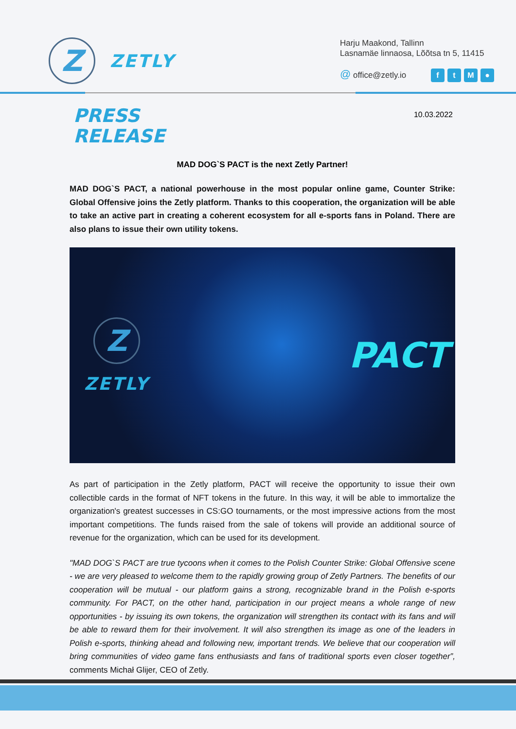Z
ZETLY
Harju Maakond, Tallinn
Lasnamäe linnaosa, Lõõtsa tn 5, 11415
@ office@zetly.io ftM ●
PRESS
RELEASE
10.03.2022
MAD DOG`S PACT is the next Zetly Partner!
MAD DOG`S PACT, a national powerhouse in the most popular online game, Counter Strike: Global Offensive joins the Zetly platform. Thanks to this cooperation, the organization will be able to take an active part in creating a coherent ecosystem for all e-sports fans in Poland. There are also plans to issue their own utility tokens.
Z
ZETLY
PACT
As part of participation in the Zetly platform, PACT will receive the opportunity to issue their own collectible cards in the format of NFT tokens in the future. In this way, it will be able to immortalize the organization's greatest successes in CS:GO tournaments, or the most impressive actions from the most important competitions. The funds raised from the sale of tokens will provide an additional source of revenue for the organization, which can be used for its development.
"MAD DOG`S PACT are true tycoons when it comes to the Polish Counter Strike: Global Offensive scene - we are very pleased to welcome them to the rapidly growing group of Zetly Partners. The benefits of our cooperation will be mutual - our platform gains a strong, recognizable brand in the Polish e-sports community. For PACT, on the other hand, participation in our project means a whole range of new opportunities - by issuing its own tokens, the organization will strengthen its contact with its fans and will be able to reward them for their involvement. It will also strengthen its image as one of the leaders in Polish e-sports, thinking ahead and following new, important trends. We believe that our cooperation will bring communities of video game fans enthusiasts and fans of traditional sports even closer together”, comments Michał Glijer, CEO of Zetly.